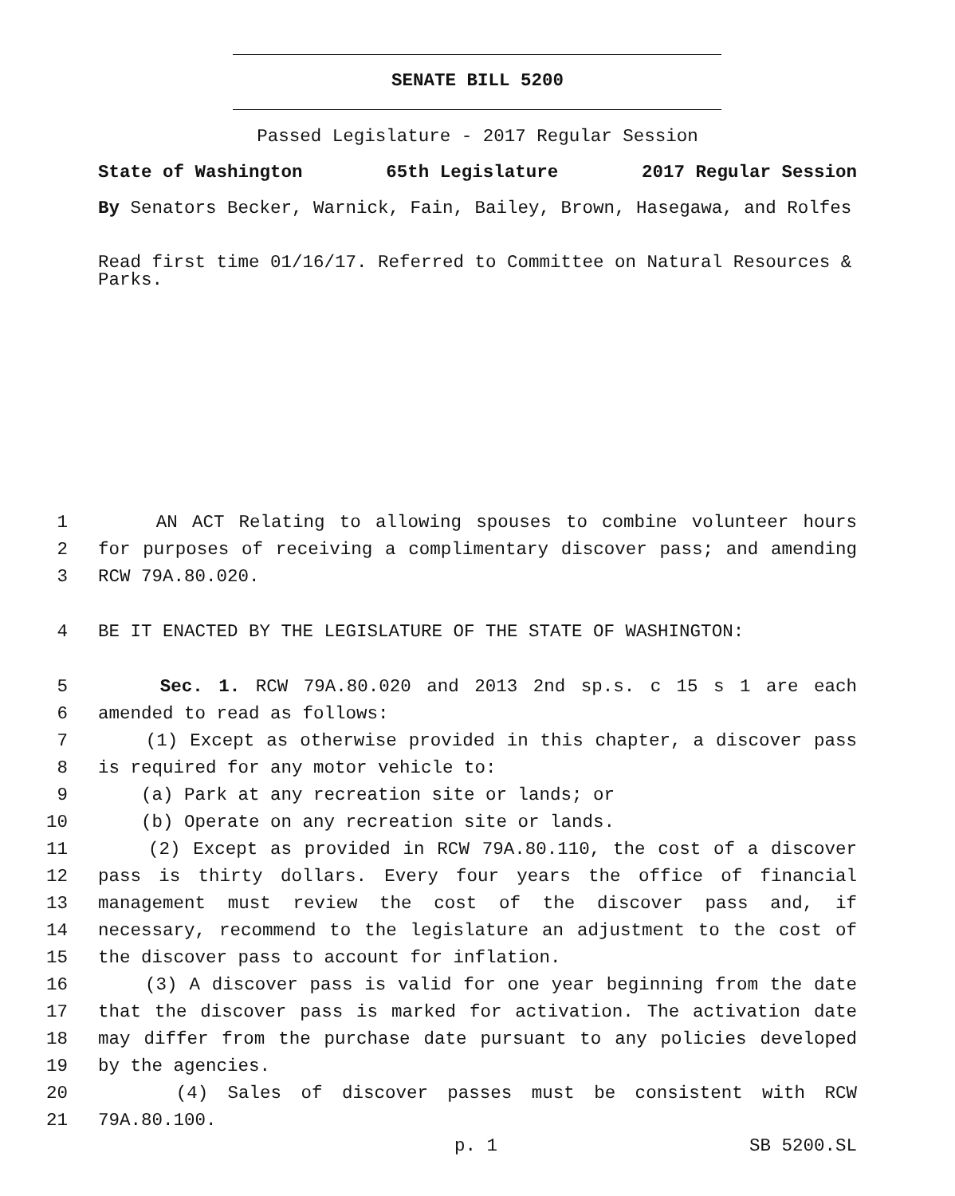SENATE BILL 5200
Passed Legislature - 2017 Regular Session
State of Washington 65th Legislature 2017 Regular Session
By Senators Becker, Warnick, Fain, Bailey, Brown, Hasegawa, and Rolfes
Read first time 01/16/17. Referred to Committee on Natural Resources & Parks.
1 AN ACT Relating to allowing spouses to combine volunteer hours
2 for purposes of receiving a complimentary discover pass; and amending
3 RCW 79A.80.020.
4 BE IT ENACTED BY THE LEGISLATURE OF THE STATE OF WASHINGTON:
5 Sec. 1. RCW 79A.80.020 and 2013 2nd sp.s. c 15 s 1 are each
6 amended to read as follows:
7 (1) Except as otherwise provided in this chapter, a discover pass
8 is required for any motor vehicle to:
9 (a) Park at any recreation site or lands; or
10 (b) Operate on any recreation site or lands.
11 (2) Except as provided in RCW 79A.80.110, the cost of a discover
12 pass is thirty dollars. Every four years the office of financial
13 management must review the cost of the discover pass and, if
14 necessary, recommend to the legislature an adjustment to the cost of
15 the discover pass to account for inflation.
16 (3) A discover pass is valid for one year beginning from the date
17 that the discover pass is marked for activation. The activation date
18 may differ from the purchase date pursuant to any policies developed
19 by the agencies.
20 (4) Sales of discover passes must be consistent with RCW
21 79A.80.100.
p. 1 SB 5200.SL